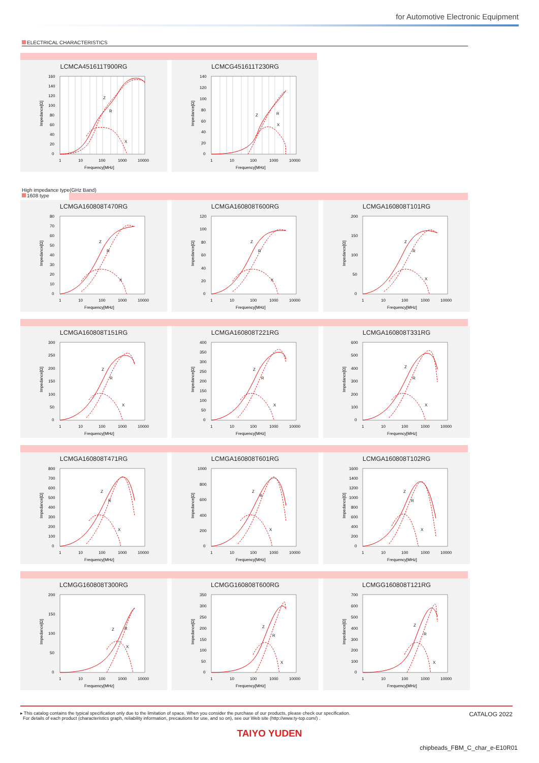for Automotive Electronic Equipment
ELECTRICAL CHARACTERISTICS
LCMCA451611T900RG
160
140
120
100
80
60
40
20
0
1
10
100
1000
10000
Frequency[MHz]
Impedance[Ω]
Z
R
X
LCMCG451611T230RG
140
120
100
80
60
40
20
0
1
10
100
1000
10000
Frequency[MHz]
Impedance[Ω]
Z
R
X
High impedance type(GHz Band)
1608 type
LCMGA160808T470RG
80
70
60
50
40
30
20
10
0
1
10
100
1000
10000
Frequency[MHz]
Impedance[Ω]
Z
R
X
LCMGA160808T600RG
120
100
80
60
40
20
0
1
10
100
1000
10000
Frequency[MHz]
Impedance[Ω]
Z
R
X
LCMGA160808T101RG
200
150
100
50
0
1
10
100
1000
10000
Frequency[MHz]
Impedance[Ω]
Z
R
X
LCMGA160808T151RG
300
250
200
150
100
50
0
1
10
100
1000
10000
Frequency[MHz]
Impedance[Ω]
Z
R
X
LCMGA160808T221RG
400
350
300
250
200
150
100
50
0
1
10
100
1000
10000
Frequency[MHz]
Impedance[Ω]
Z
R
X
LCMGA160808T331RG
600
500
400
300
200
100
0
1
10
100
1000
10000
Frequency[MHz]
Impedance[Ω]
Z
R
X
LCMGA160808T471RG
800
700
600
500
400
300
200
100
0
1
10
100
1000
10000
Frequency[MHz]
Impedance[Ω]
Z
R
X
LCMGA160808T601RG
1000
800
600
400
200
0
1
10
100
1000
10000
Frequency[MHz]
Impedance[Ω]
Z
R
X
LCMGA160808T102RG
1600
1400
1200
1000
800
600
400
200
0
1
10
100
1000
10000
Frequency[MHz]
Impedance[Ω]
Z
R
X
LCMGG160808T300RG
200
150
100
50
0
1
10
100
1000
10000
Frequency[MHz]
Impedance[Ω]
Z
R
X
LCMGG160808T600RG
350
300
250
200
150
100
50
0
1
10
100
1000
10000
Frequency[MHz]
Impedance[Ω]
Z
R
X
LCMGG160808T121RG
700
600
500
400
300
200
100
0
1
10
100
1000
10000
Frequency[MHz]
Impedance[Ω]
Z
R
X
▸ This catalog contains the typical specification only due to the limitation of space. When you consider the purchase of our products, please check our specification.
For details of each product (characteristics graph, reliability information, precautions for use, and so on), see our Web site (http://www.ty-top.com/) .
CATALOG 2022
TAIYO YUDEN
chipbeads_FBM_C_char_e-E10R01